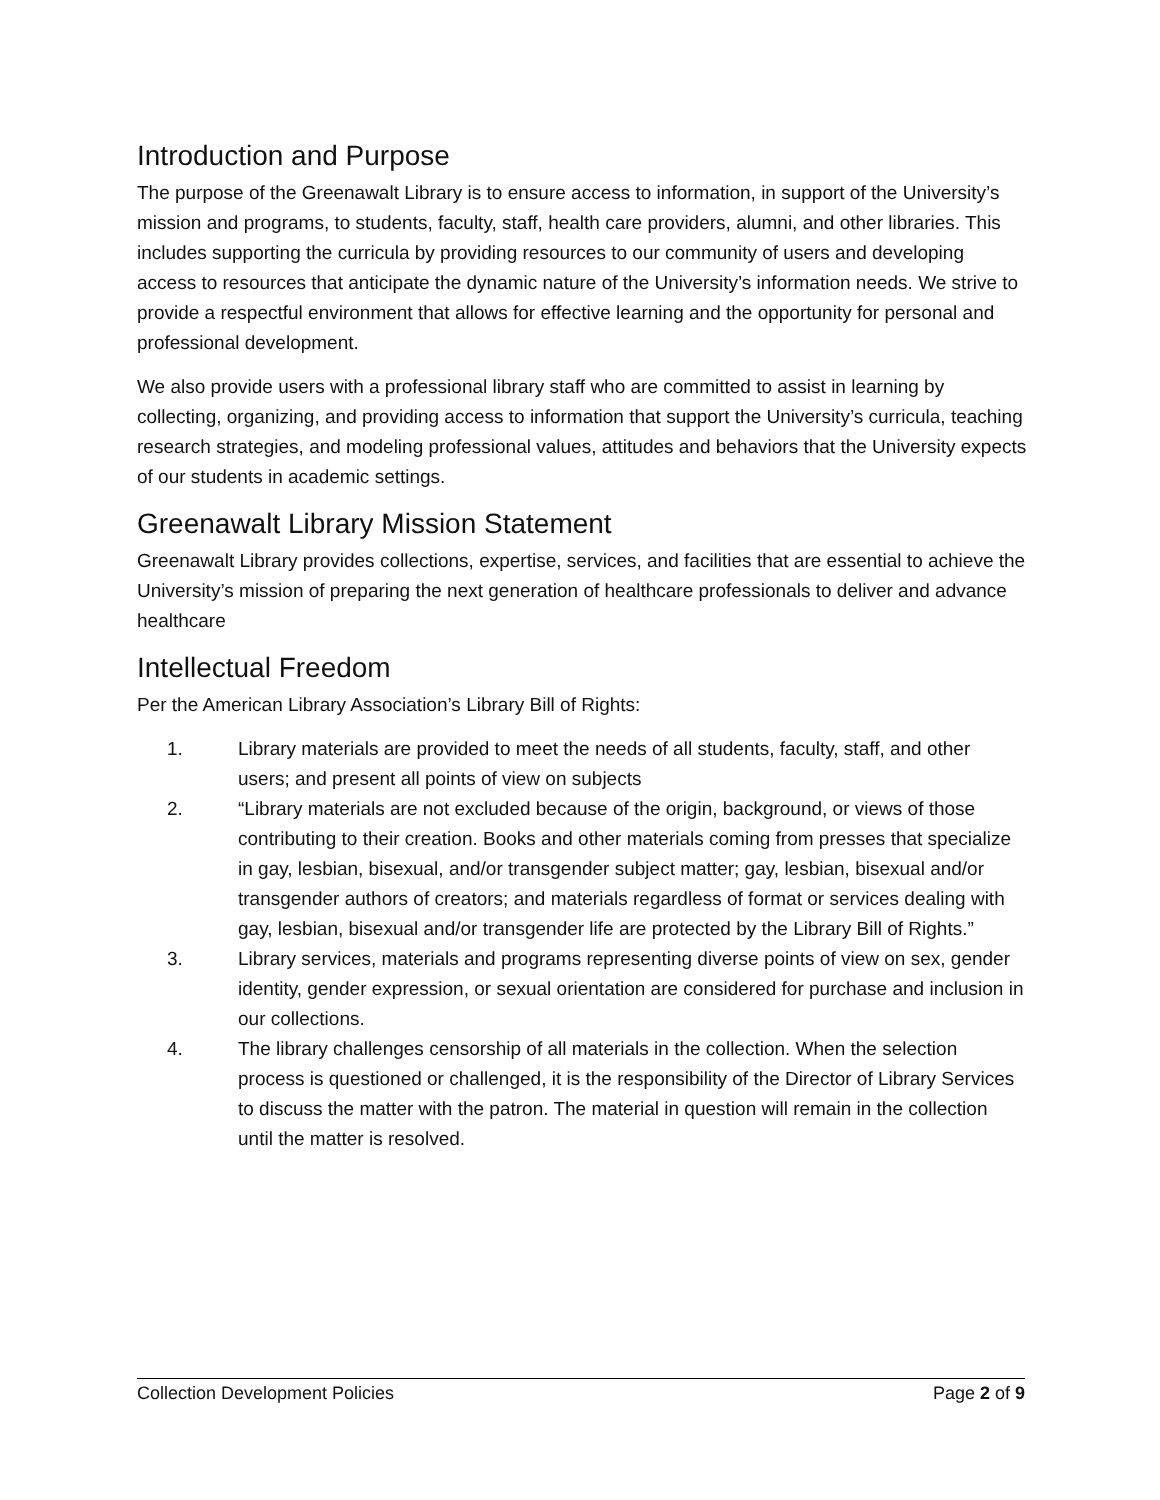Introduction and Purpose
The purpose of the Greenawalt Library is to ensure access to information, in support of the University’s mission and programs, to students, faculty, staff, health care providers, alumni, and other libraries. This includes supporting the curricula by providing resources to our community of users and developing access to resources that anticipate the dynamic nature of the University’s information needs. We strive to provide a respectful environment that allows for effective learning and the opportunity for personal and professional development.
We also provide users with a professional library staff who are committed to assist in learning by collecting, organizing, and providing access to information that support the University’s curricula, teaching research strategies, and modeling professional values, attitudes and behaviors that the University expects of our students in academic settings.
Greenawalt Library Mission Statement
Greenawalt Library provides collections, expertise, services, and facilities that are essential to achieve the University’s mission of preparing the next generation of healthcare professionals to deliver and advance healthcare
Intellectual Freedom
Per the American Library Association’s Library Bill of Rights:
1. Library materials are provided to meet the needs of all students, faculty, staff, and other users; and present all points of view on subjects
2. “Library materials are not excluded because of the origin, background, or views of those contributing to their creation. Books and other materials coming from presses that specialize in gay, lesbian, bisexual, and/or transgender subject matter; gay, lesbian, bisexual and/or transgender authors of creators; and materials regardless of format or services dealing with gay, lesbian, bisexual and/or transgender life are protected by the Library Bill of Rights.”
3. Library services, materials and programs representing diverse points of view on sex, gender identity, gender expression, or sexual orientation are considered for purchase and inclusion in our collections.
4. The library challenges censorship of all materials in the collection. When the selection process is questioned or challenged, it is the responsibility of the Director of Library Services to discuss the matter with the patron. The material in question will remain in the collection until the matter is resolved.
Collection Development Policies Page 2 of 9